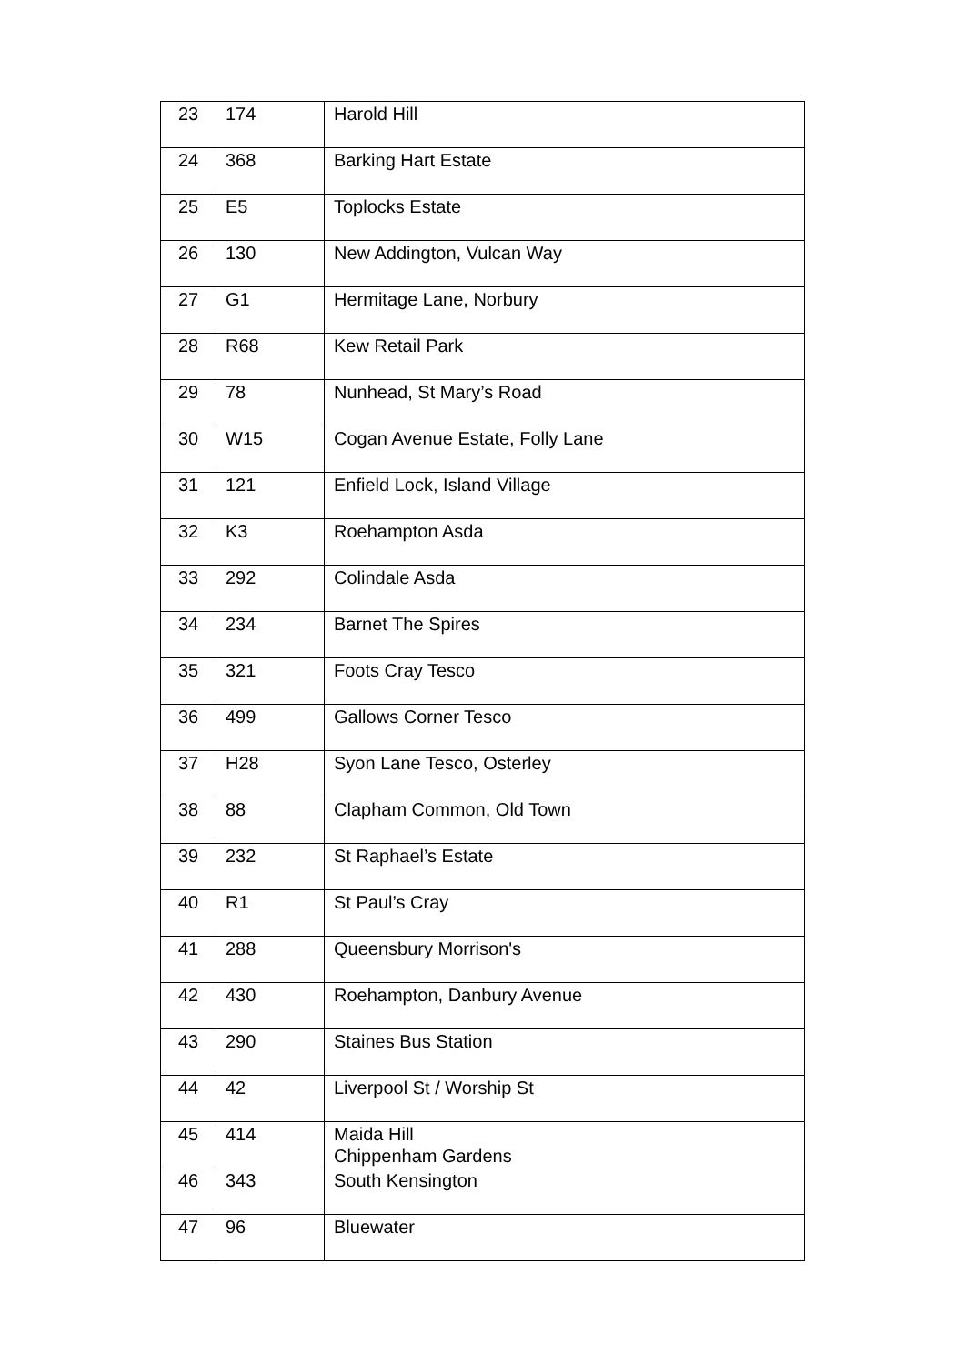| 23 | 174 | Harold Hill |
| 24 | 368 | Barking Hart Estate |
| 25 | E5 | Toplocks Estate |
| 26 | 130 | New Addington, Vulcan Way |
| 27 | G1 | Hermitage Lane, Norbury |
| 28 | R68 | Kew Retail Park |
| 29 | 78 | Nunhead, St Mary’s Road |
| 30 | W15 | Cogan Avenue Estate, Folly Lane |
| 31 | 121 | Enfield Lock, Island Village |
| 32 | K3 | Roehampton Asda |
| 33 | 292 | Colindale Asda |
| 34 | 234 | Barnet The Spires |
| 35 | 321 | Foots Cray Tesco |
| 36 | 499 | Gallows Corner Tesco |
| 37 | H28 | Syon Lane Tesco, Osterley |
| 38 | 88 | Clapham Common, Old Town |
| 39 | 232 | St Raphael’s Estate |
| 40 | R1 | St Paul’s Cray |
| 41 | 288 | Queensbury Morrison's |
| 42 | 430 | Roehampton, Danbury Avenue |
| 43 | 290 | Staines Bus Station |
| 44 | 42 | Liverpool St / Worship St |
| 45 | 414 | Maida Hill Chippenham Gardens |
| 46 | 343 | South Kensington |
| 47 | 96 | Bluewater |